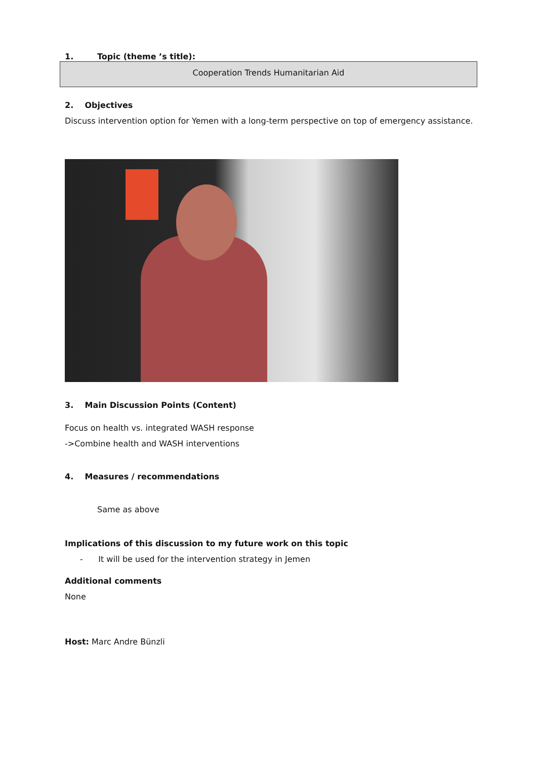1. Topic (theme ’s title):
Cooperation Trends Humanitarian Aid
2. Objectives
Discuss intervention option for Yemen with a long-term perspective on top of emergency assistance.
3. Main Discussion Points (Content)
Focus on health vs. integrated WASH response
->Combine health and WASH interventions
4. Measures / recommendations
Same as above
Implications of this discussion to my future work on this topic
- It will be used for the intervention strategy in Jemen
Additional comments
None
Host: Marc Andre Bünzli